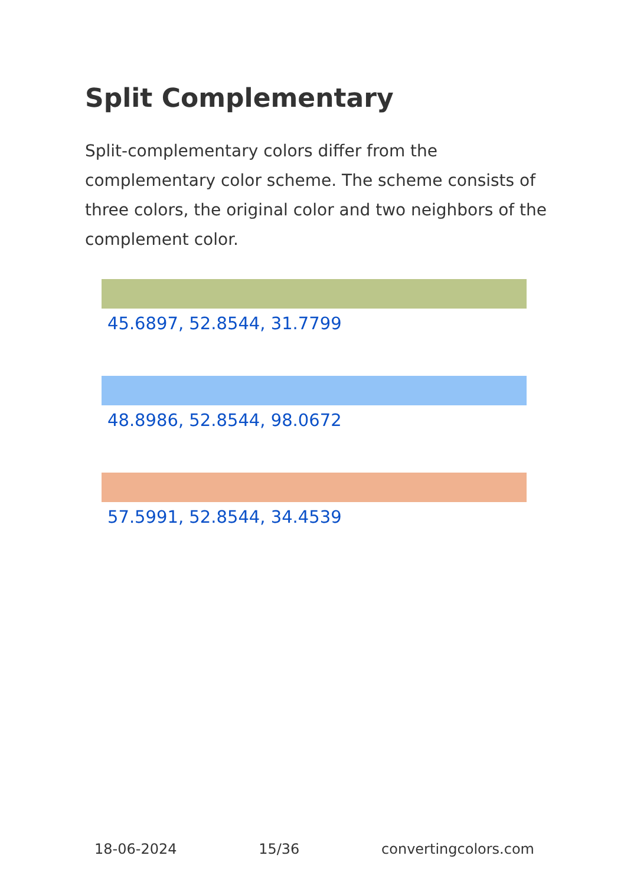Split Complementary
Split-complementary colors differ from the complementary color scheme. The scheme consists of three colors, the original color and two neighbors of the complement color.
45.6897, 52.8544, 31.7799
48.8986, 52.8544, 98.0672
57.5991, 52.8544, 34.4539
18-06-2024 15/36 convertingcolors.com